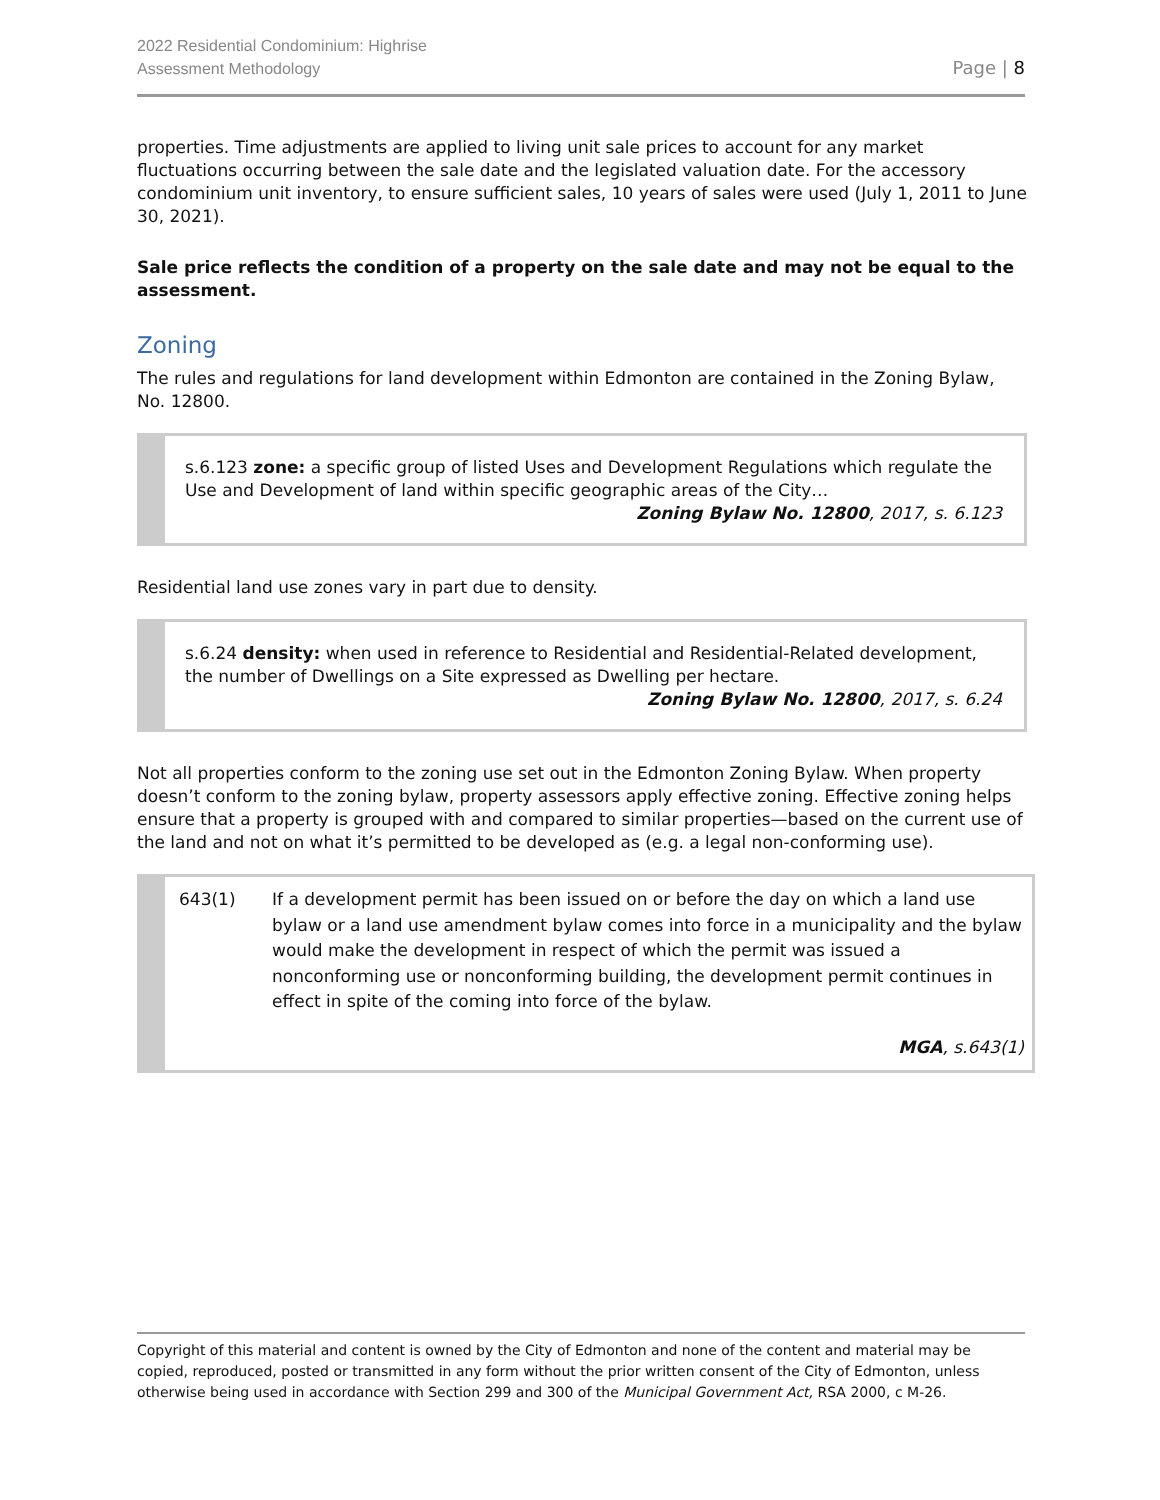2022 Residential Condominium: Highrise
Assessment Methodology
Page | 8
properties. Time adjustments are applied to living unit sale prices to account for any market fluctuations occurring between the sale date and the legislated valuation date. For the accessory condominium unit inventory, to ensure sufficient sales, 10 years of sales were used (July 1, 2011 to June 30, 2021).
Sale price reflects the condition of a property on the sale date and may not be equal to the assessment.
Zoning
The rules and regulations for land development within Edmonton are contained in the Zoning Bylaw, No. 12800.
s.6.123 zone: a specific group of listed Uses and Development Regulations which regulate the Use and Development of land within specific geographic areas of the City…
Zoning Bylaw No. 12800, 2017, s. 6.123
Residential land use zones vary in part due to density.
s.6.24 density: when used in reference to Residential and Residential-Related development, the number of Dwellings on a Site expressed as Dwelling per hectare.
Zoning Bylaw No. 12800, 2017, s. 6.24
Not all properties conform to the zoning use set out in the Edmonton Zoning Bylaw. When property doesn’t conform to the zoning bylaw, property assessors apply effective zoning. Effective zoning helps ensure that a property is grouped with and compared to similar properties—based on the current use of the land and not on what it’s permitted to be developed as (e.g. a legal non-conforming use).
643(1) If a development permit has been issued on or before the day on which a land use bylaw or a land use amendment bylaw comes into force in a municipality and the bylaw would make the development in respect of which the permit was issued a nonconforming use or nonconforming building, the development permit continues in effect in spite of the coming into force of the bylaw.
MGA, s.643(1)
Copyright of this material and content is owned by the City of Edmonton and none of the content and material may be copied, reproduced, posted or transmitted in any form without the prior written consent of the City of Edmonton, unless otherwise being used in accordance with Section 299 and 300 of the Municipal Government Act, RSA 2000, c M-26.